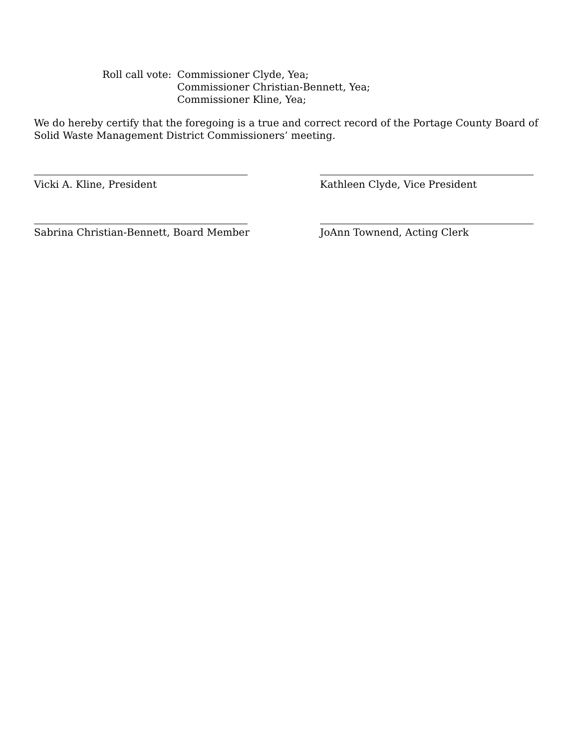Roll call vote:
Commissioner Clyde, Yea;
Commissioner Christian-Bennett, Yea;
Commissioner Kline, Yea;
We do hereby certify that the foregoing is a true and correct record of the Portage County Board of Solid Waste Management District Commissioners’ meeting.
Vicki A. Kline, President Kathleen Clyde, Vice President
Sabrina Christian-Bennett, Board Member
JoAnn Townend, Acting Clerk